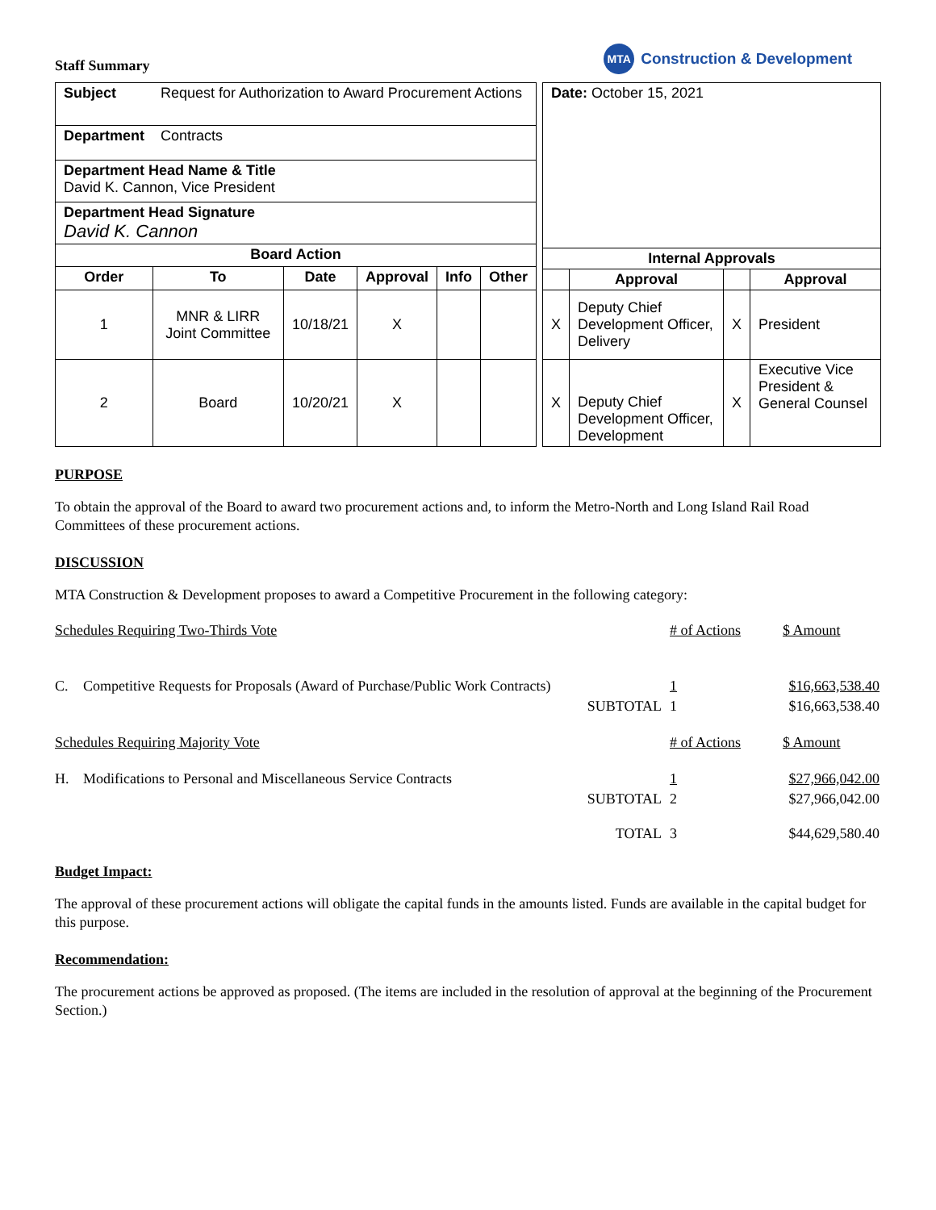Staff Summary
MTA Construction & Development
| Subject | Request for Authorization to Award Procurement Actions | | | | |
| Department | Contracts | | | | |
| Department Head Name & Title David K. Cannon, Vice President | | | | | |
| Department Head Signature David K. Cannon | | | | | |
| Board Action | | | | | |
| Order | To | Date | Approval | Info | Other |
| 1 | MNR & LIRR Joint Committee | 10/18/21 | X | | |
| 2 | Board | 10/20/21 | X | | |
| Date: October 15, 2021 | | | |
| Internal Approvals | | | |
| | Approval | | Approval |
| X | Deputy Chief Development Officer, Delivery | X | President |
| X | Deputy Chief Development Officer, Development | X | Executive Vice President & General Counsel |
PURPOSE
To obtain the approval of the Board to award two procurement actions and, to inform the Metro-North and Long Island Rail Road Committees of these procurement actions.
DISCUSSION
MTA Construction & Development proposes to award a Competitive Procurement in the following category:
| Schedules Requiring Two-Thirds Vote | | | # of Actions | $ Amount |
| C. | Competitive Requests for Proposals (Award of Purchase/Public Work Contracts) | | 1 | $16,663,538.40 |
| | | SUBTOTAL | 1 | $16,663,538.40 |
| Schedules Requiring Majority Vote | | | # of Actions | $ Amount |
| H. | Modifications to Personal and Miscellaneous Service Contracts | | 1 | $27,966,042.00 |
| | | SUBTOTAL | 2 | $27,966,042.00 |
| | | TOTAL | 3 | $44,629,580.40 |
Budget Impact:
The approval of these procurement actions will obligate the capital funds in the amounts listed. Funds are available in the capital budget for this purpose.
Recommendation:
The procurement actions be approved as proposed. (The items are included in the resolution of approval at the beginning of the Procurement Section.)